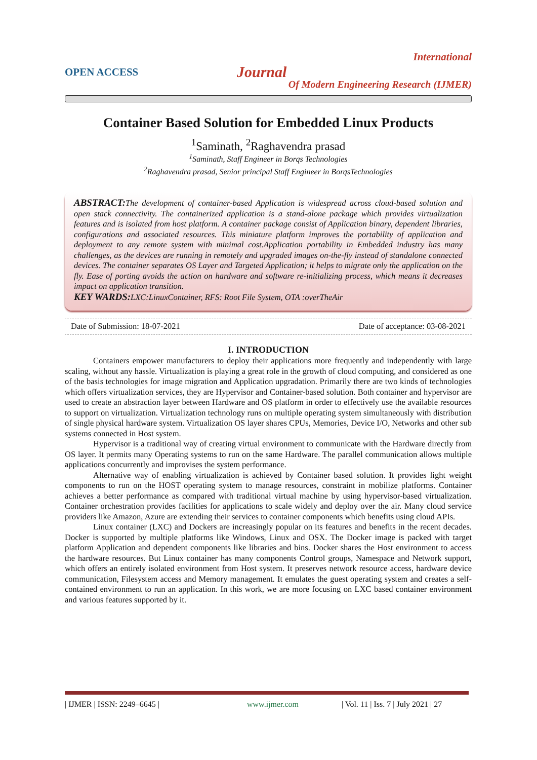International
OPEN ACCESS
Journal
Of Modern Engineering Research (IJMER)
Container Based Solution for Embedded Linux Products
<sup>1</sup> Saminath, <sup>2</sup>Raghavendra prasad
<sup>1</sup> Saminath, Staff Engineer in Borqs Technologies
<sup>2</sup> Raghavendra prasad, Senior principal Staff Engineer in BorqsTechnologies
ABSTRACT: The development of container-based Application is widespread across cloud-based solution and open stack connectivity. The containerized application is a stand-alone package which provides virtualization features and is isolated from host platform. A container package consist of Application binary, dependent libraries, configurations and associated resources. This miniature platform improves the portability of application and deployment to any remote system with minimal cost.Application portability in Embedded industry has many challenges, as the devices are running in remotely and upgraded images on-the-fly instead of standalone connected devices. The container separates OS Layer and Targeted Application; it helps to migrate only the application on the fly. Ease of porting avoids the action on hardware and software re-initializing process, which means it decreases impact on application transition.
KEY WARDS: LXC:LinuxContainer, RFS: Root File System, OTA :overTheAir
Date of Submission: 18-07-2021 Date of acceptance: 03-08-2021
I. INTRODUCTION
Containers empower manufacturers to deploy their applications more frequently and independently with large scaling, without any hassle. Virtualization is playing a great role in the growth of cloud computing, and considered as one of the basis technologies for image migration and Application upgradation. Primarily there are two kinds of technologies which offers virtualization services, they are Hypervisor and Container-based solution. Both container and hypervisor are used to create an abstraction layer between Hardware and OS platform in order to effectively use the available resources to support on virtualization. Virtualization technology runs on multiple operating system simultaneously with distribution of single physical hardware system. Virtualization OS layer shares CPUs, Memories, Device I/O, Networks and other sub systems connected in Host system.
Hypervisor is a traditional way of creating virtual environment to communicate with the Hardware directly from OS layer. It permits many Operating systems to run on the same Hardware. The parallel communication allows multiple applications concurrently and improvises the system performance.
Alternative way of enabling virtualization is achieved by Container based solution. It provides light weight components to run on the HOST operating system to manage resources, constraint in mobilize platforms. Container achieves a better performance as compared with traditional virtual machine by using hypervisor-based virtualization. Container orchestration provides facilities for applications to scale widely and deploy over the air. Many cloud service providers like Amazon, Azure are extending their services to container components which benefits using cloud APIs.
Linux container (LXC) and Dockers are increasingly popular on its features and benefits in the recent decades. Docker is supported by multiple platforms like Windows, Linux and OSX. The Docker image is packed with target platform Application and dependent components like libraries and bins. Docker shares the Host environment to access the hardware resources. But Linux container has many components Control groups, Namespace and Network support, which offers an entirely isolated environment from Host system. It preserves network resource access, hardware device communication, Filesystem access and Memory management. It emulates the guest operating system and creates a self-contained environment to run an application. In this work, we are more focusing on LXC based container environment and various features supported by it.
| IJMER | ISSN: 2249–6645 | www.ijmer.com | Vol. 11 | Iss. 7 | July 2021 | 27